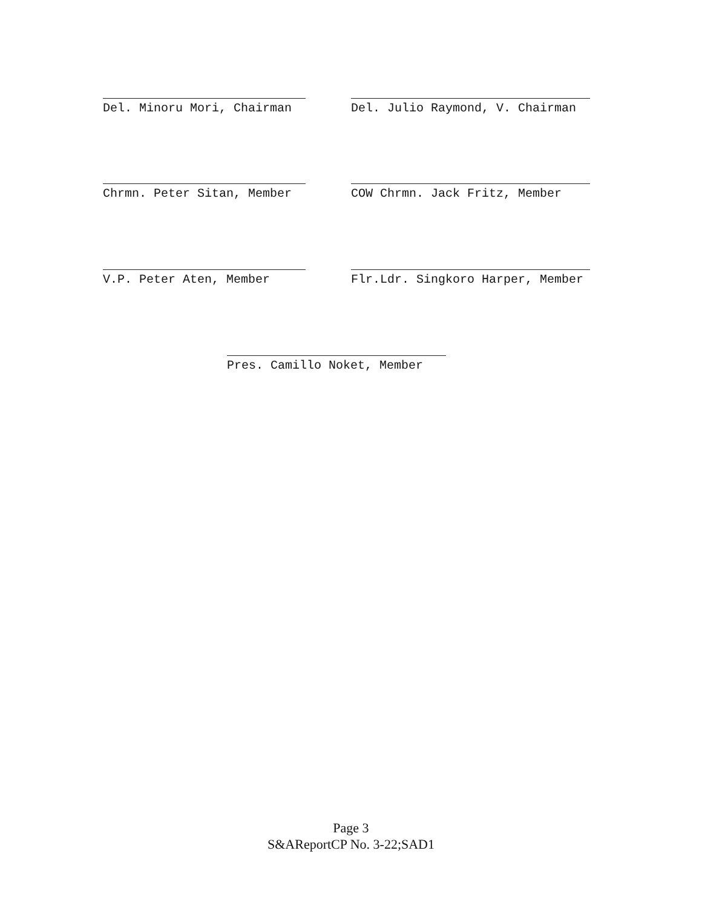Del. Minoru Mori, Chairman Del. Julio Raymond, V. Chairman
Chrmn. Peter Sitan, Member COW Chrmn. Jack Fritz, Member
V.P. Peter Aten, Member Flr.Ldr. Singkoro Harper, Member
Pres. Camillo Noket, Member
Page 3
S&AReportCP No. 3-22;SAD1